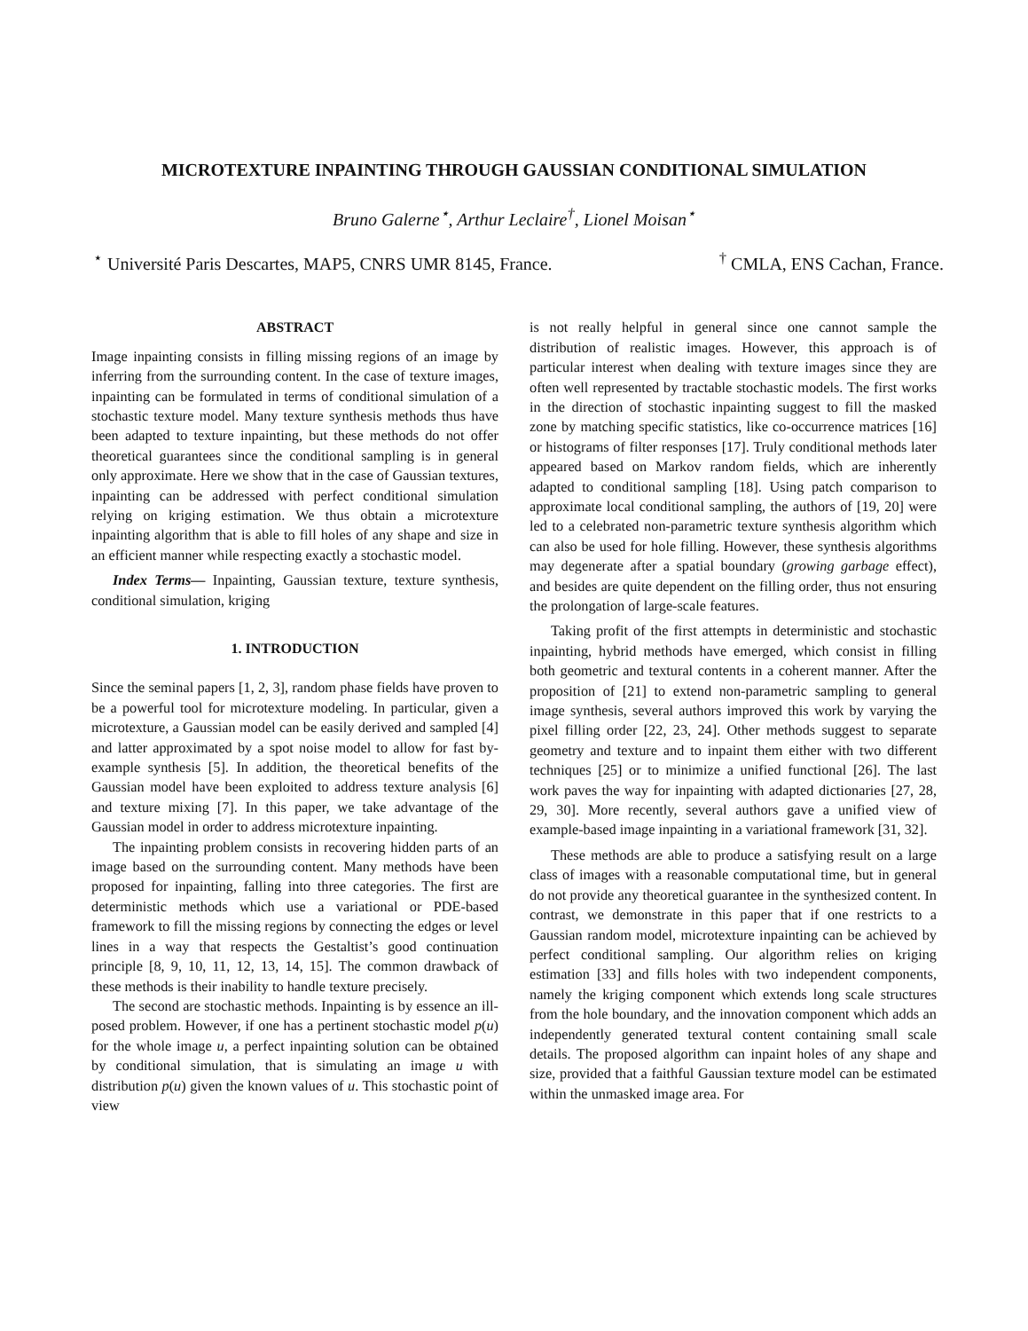MICROTEXTURE INPAINTING THROUGH GAUSSIAN CONDITIONAL SIMULATION
Bruno Galerne<sup>⋆</sup>, Arthur Leclaire<sup>†</sup>, Lionel Moisan<sup>⋆</sup>
<sup>⋆</sup> Université Paris Descartes, MAP5, CNRS UMR 8145, France.<sup>†</sup> CMLA, ENS Cachan, France.
ABSTRACT
Image inpainting consists in filling missing regions of an image by inferring from the surrounding content. In the case of texture images, inpainting can be formulated in terms of conditional simulation of a stochastic texture model. Many texture synthesis methods thus have been adapted to texture inpainting, but these methods do not offer theoretical guarantees since the conditional sampling is in general only approximate. Here we show that in the case of Gaussian textures, inpainting can be addressed with perfect conditional simulation relying on kriging estimation. We thus obtain a microtexture inpainting algorithm that is able to fill holes of any shape and size in an efficient manner while respecting exactly a stochastic model.
Index Terms— Inpainting, Gaussian texture, texture synthesis, conditional simulation, kriging
1. INTRODUCTION
Since the seminal papers [1, 2, 3], random phase fields have proven to be a powerful tool for microtexture modeling. In particular, given a microtexture, a Gaussian model can be easily derived and sampled [4] and latter approximated by a spot noise model to allow for fast by-example synthesis [5]. In addition, the theoretical benefits of the Gaussian model have been exploited to address texture analysis [6] and texture mixing [7]. In this paper, we take advantage of the Gaussian model in order to address microtexture inpainting.
The inpainting problem consists in recovering hidden parts of an image based on the surrounding content. Many methods have been proposed for inpainting, falling into three categories. The first are deterministic methods which use a variational or PDE-based framework to fill the missing regions by connecting the edges or level lines in a way that respects the Gestaltist’s good continuation principle [8, 9, 10, 11, 12, 13, 14, 15]. The common drawback of these methods is their inability to handle texture precisely.
The second are stochastic methods. Inpainting is by essence an ill-posed problem. However, if one has a pertinent stochastic model p(u) for the whole image u, a perfect inpainting solution can be obtained by conditional simulation, that is simulating an image u with distribution p(u) given the known values of u. This stochastic point of view
is not really helpful in general since one cannot sample the distribution of realistic images. However, this approach is of particular interest when dealing with texture images since they are often well represented by tractable stochastic models. The first works in the direction of stochastic inpainting suggest to fill the masked zone by matching specific statistics, like co-occurrence matrices [16] or histograms of filter responses [17]. Truly conditional methods later appeared based on Markov random fields, which are inherently adapted to conditional sampling [18]. Using patch comparison to approximate local conditional sampling, the authors of [19, 20] were led to a celebrated non-parametric texture synthesis algorithm which can also be used for hole filling. However, these synthesis algorithms may degenerate after a spatial boundary (growing garbage effect), and besides are quite dependent on the filling order, thus not ensuring the prolongation of large-scale features.
Taking profit of the first attempts in deterministic and stochastic inpainting, hybrid methods have emerged, which consist in filling both geometric and textural contents in a coherent manner. After the proposition of [21] to extend non-parametric sampling to general image synthesis, several authors improved this work by varying the pixel filling order [22, 23, 24]. Other methods suggest to separate geometry and texture and to inpaint them either with two different techniques [25] or to minimize a unified functional [26]. The last work paves the way for inpainting with adapted dictionaries [27, 28, 29, 30]. More recently, several authors gave a unified view of example-based image inpainting in a variational framework [31, 32].
These methods are able to produce a satisfying result on a large class of images with a reasonable computational time, but in general do not provide any theoretical guarantee in the synthesized content. In contrast, we demonstrate in this paper that if one restricts to a Gaussian random model, microtexture inpainting can be achieved by perfect conditional sampling. Our algorithm relies on kriging estimation [33] and fills holes with two independent components, namely the kriging component which extends long scale structures from the hole boundary, and the innovation component which adds an independently generated textural content containing small scale details. The proposed algorithm can inpaint holes of any shape and size, provided that a faithful Gaussian texture model can be estimated within the unmasked image area. For